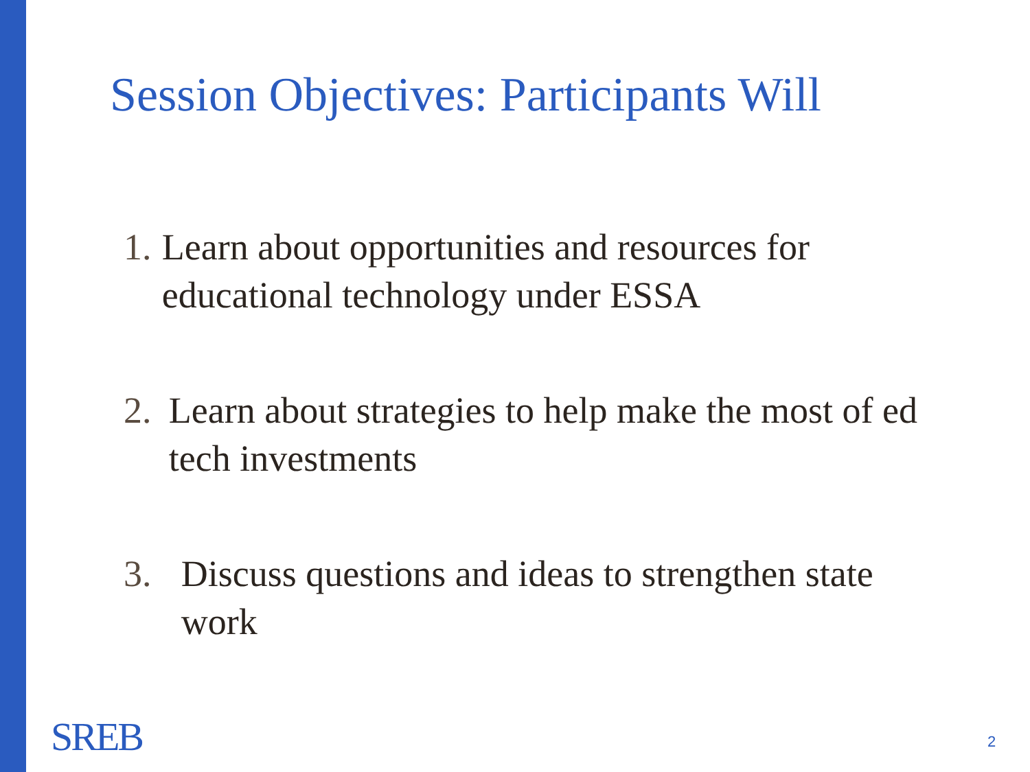Session Objectives: Participants Will
1. Learn about opportunities and resources for educational technology under ESSA
2. Learn about strategies to help make the most of ed tech investments
3. Discuss questions and ideas to strengthen state work
SREB 2